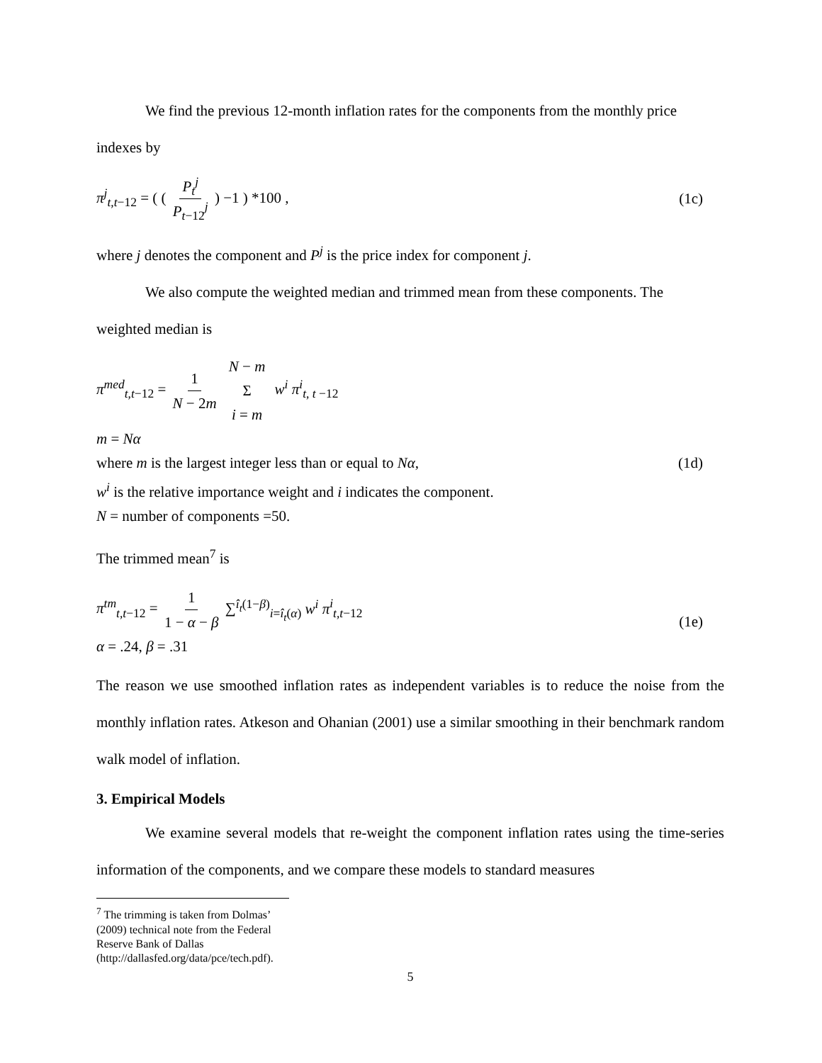We find the previous 12-month inflation rates for the components from the monthly price
indexes by
π<sup>j</sup><sub>t,t−12</sub> = ( ( P<sub>t</sub><sup>j</sup> P<sub>t−12</sub><sup>j</sup> ) −1 ) *100 ,
(1c)
where j denotes the component and P<sup>j</sup> is the price index for component j.
We also compute the weighted median and trimmed mean from these components. The
weighted median is
π<sup>med</sup><sub>t,t−12</sub> = 1 N − 2m N − m Σ i = m w<sup>i</sup> π<sup>i</sup><sub>t, t −12</sub>
m = Nα
where m is the largest integer less than or equal to Nα,
(1d)
w<sup>i</sup> is the relative importance weight and i indicates the component.
N = number of components =50.
The trimmed mean<sup>7</sup> is
π<sup>tm</sup><sub>t,t−12</sub> = 1 1 − α − β ∑<sup>î<sub>t</sub>(1−β)</sup><sub>i=î<sub>t</sub>(α)</sub> w<sup>i</sup> π<sup>i</sup><sub>t,t−12</sub>
α = .24, β = .31
(1e)
The reason we use smoothed inflation rates as independent variables is to reduce the noise from the monthly inflation rates. Atkeson and Ohanian (2001) use a similar smoothing in their benchmark random walk model of inflation.
3. Empirical Models
We examine several models that re-weight the component inflation rates using the time-series information of the components, and we compare these models to standard measures
<sup>7</sup> The trimming is taken from Dolmas’ (2009) technical note from the Federal Reserve Bank of Dallas (http://dallasfed.org/data/pce/tech.pdf).
5